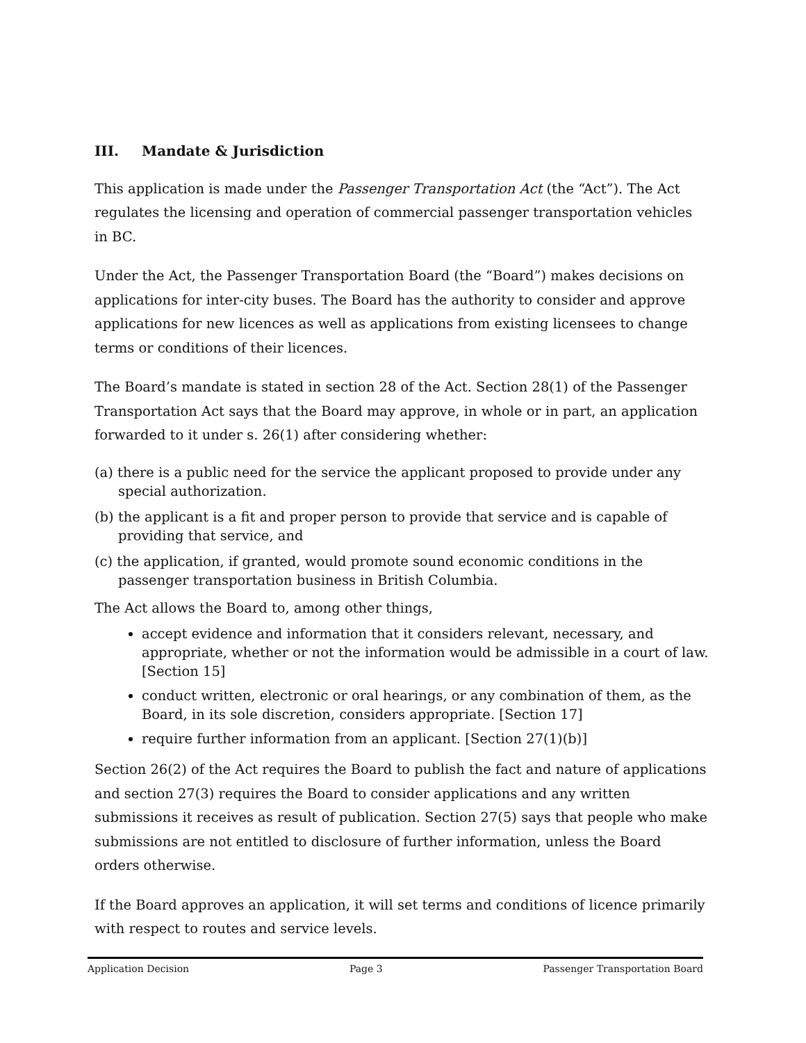III. Mandate & Jurisdiction
This application is made under the Passenger Transportation Act (the “Act”). The Act regulates the licensing and operation of commercial passenger transportation vehicles in BC.
Under the Act, the Passenger Transportation Board (the “Board”) makes decisions on applications for inter-city buses. The Board has the authority to consider and approve applications for new licences as well as applications from existing licensees to change terms or conditions of their licences.
The Board’s mandate is stated in section 28 of the Act. Section 28(1) of the Passenger Transportation Act says that the Board may approve, in whole or in part, an application forwarded to it under s. 26(1) after considering whether:
(a) there is a public need for the service the applicant proposed to provide under any special authorization.
(b) the applicant is a fit and proper person to provide that service and is capable of providing that service, and
(c) the application, if granted, would promote sound economic conditions in the passenger transportation business in British Columbia.
The Act allows the Board to, among other things,
accept evidence and information that it considers relevant, necessary, and appropriate, whether or not the information would be admissible in a court of law. [Section 15]
conduct written, electronic or oral hearings, or any combination of them, as the Board, in its sole discretion, considers appropriate. [Section 17]
require further information from an applicant. [Section 27(1)(b)]
Section 26(2) of the Act requires the Board to publish the fact and nature of applications and section 27(3) requires the Board to consider applications and any written submissions it receives as result of publication. Section 27(5) says that people who make submissions are not entitled to disclosure of further information, unless the Board orders otherwise.
If the Board approves an application, it will set terms and conditions of licence primarily with respect to routes and service levels.
Application Decision Page 3 Passenger Transportation Board